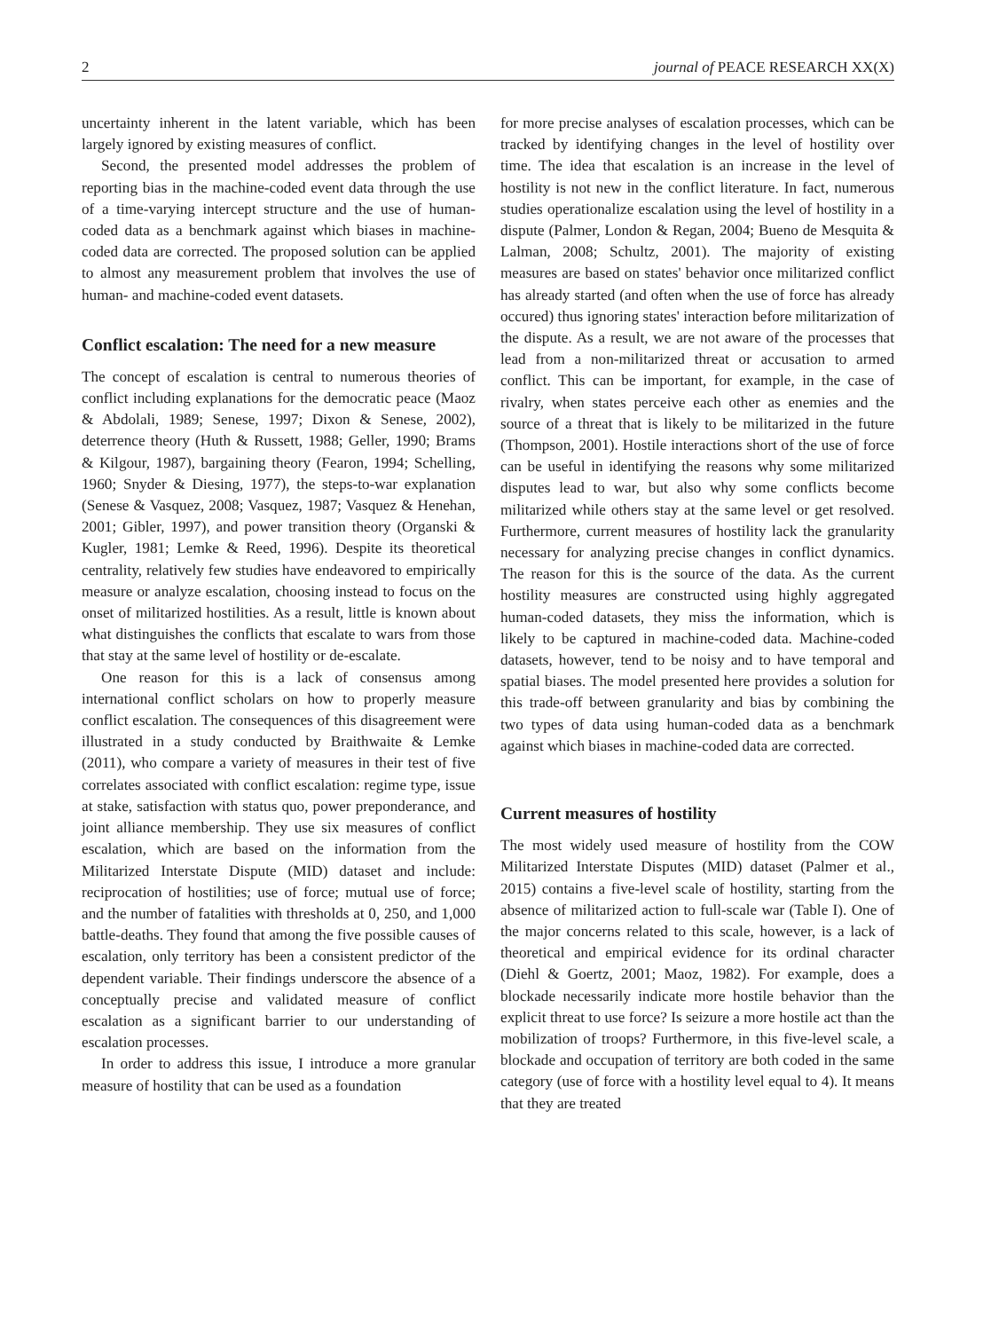2 journal of PEACE RESEARCH XX(X)
uncertainty inherent in the latent variable, which has been largely ignored by existing measures of conflict.
Second, the presented model addresses the problem of reporting bias in the machine-coded event data through the use of a time-varying intercept structure and the use of human-coded data as a benchmark against which biases in machine-coded data are corrected. The proposed solution can be applied to almost any measurement problem that involves the use of human- and machine-coded event datasets.
Conflict escalation: The need for a new measure
The concept of escalation is central to numerous theories of conflict including explanations for the democratic peace (Maoz & Abdolali, 1989; Senese, 1997; Dixon & Senese, 2002), deterrence theory (Huth & Russett, 1988; Geller, 1990; Brams & Kilgour, 1987), bargaining theory (Fearon, 1994; Schelling, 1960; Snyder & Diesing, 1977), the steps-to-war explanation (Senese & Vasquez, 2008; Vasquez, 1987; Vasquez & Henehan, 2001; Gibler, 1997), and power transition theory (Organski & Kugler, 1981; Lemke & Reed, 1996). Despite its theoretical centrality, relatively few studies have endeavored to empirically measure or analyze escalation, choosing instead to focus on the onset of militarized hostilities. As a result, little is known about what distinguishes the conflicts that escalate to wars from those that stay at the same level of hostility or de-escalate.
One reason for this is a lack of consensus among international conflict scholars on how to properly measure conflict escalation. The consequences of this disagreement were illustrated in a study conducted by Braithwaite & Lemke (2011), who compare a variety of measures in their test of five correlates associated with conflict escalation: regime type, issue at stake, satisfaction with status quo, power preponderance, and joint alliance membership. They use six measures of conflict escalation, which are based on the information from the Militarized Interstate Dispute (MID) dataset and include: reciprocation of hostilities; use of force; mutual use of force; and the number of fatalities with thresholds at 0, 250, and 1,000 battle-deaths. They found that among the five possible causes of escalation, only territory has been a consistent predictor of the dependent variable. Their findings underscore the absence of a conceptually precise and validated measure of conflict escalation as a significant barrier to our understanding of escalation processes.
In order to address this issue, I introduce a more granular measure of hostility that can be used as a foundation
for more precise analyses of escalation processes, which can be tracked by identifying changes in the level of hostility over time. The idea that escalation is an increase in the level of hostility is not new in the conflict literature. In fact, numerous studies operationalize escalation using the level of hostility in a dispute (Palmer, London & Regan, 2004; Bueno de Mesquita & Lalman, 2008; Schultz, 2001). The majority of existing measures are based on states' behavior once militarized conflict has already started (and often when the use of force has already occured) thus ignoring states' interaction before militarization of the dispute. As a result, we are not aware of the processes that lead from a non-militarized threat or accusation to armed conflict. This can be important, for example, in the case of rivalry, when states perceive each other as enemies and the source of a threat that is likely to be militarized in the future (Thompson, 2001). Hostile interactions short of the use of force can be useful in identifying the reasons why some militarized disputes lead to war, but also why some conflicts become militarized while others stay at the same level or get resolved. Furthermore, current measures of hostility lack the granularity necessary for analyzing precise changes in conflict dynamics. The reason for this is the source of the data. As the current hostility measures are constructed using highly aggregated human-coded datasets, they miss the information, which is likely to be captured in machine-coded data. Machine-coded datasets, however, tend to be noisy and to have temporal and spatial biases. The model presented here provides a solution for this trade-off between granularity and bias by combining the two types of data using human-coded data as a benchmark against which biases in machine-coded data are corrected.
Current measures of hostility
The most widely used measure of hostility from the COW Militarized Interstate Disputes (MID) dataset (Palmer et al., 2015) contains a five-level scale of hostility, starting from the absence of militarized action to full-scale war (Table I). One of the major concerns related to this scale, however, is a lack of theoretical and empirical evidence for its ordinal character (Diehl & Goertz, 2001; Maoz, 1982). For example, does a blockade necessarily indicate more hostile behavior than the explicit threat to use force? Is seizure a more hostile act than the mobilization of troops? Furthermore, in this five-level scale, a blockade and occupation of territory are both coded in the same category (use of force with a hostility level equal to 4). It means that they are treated